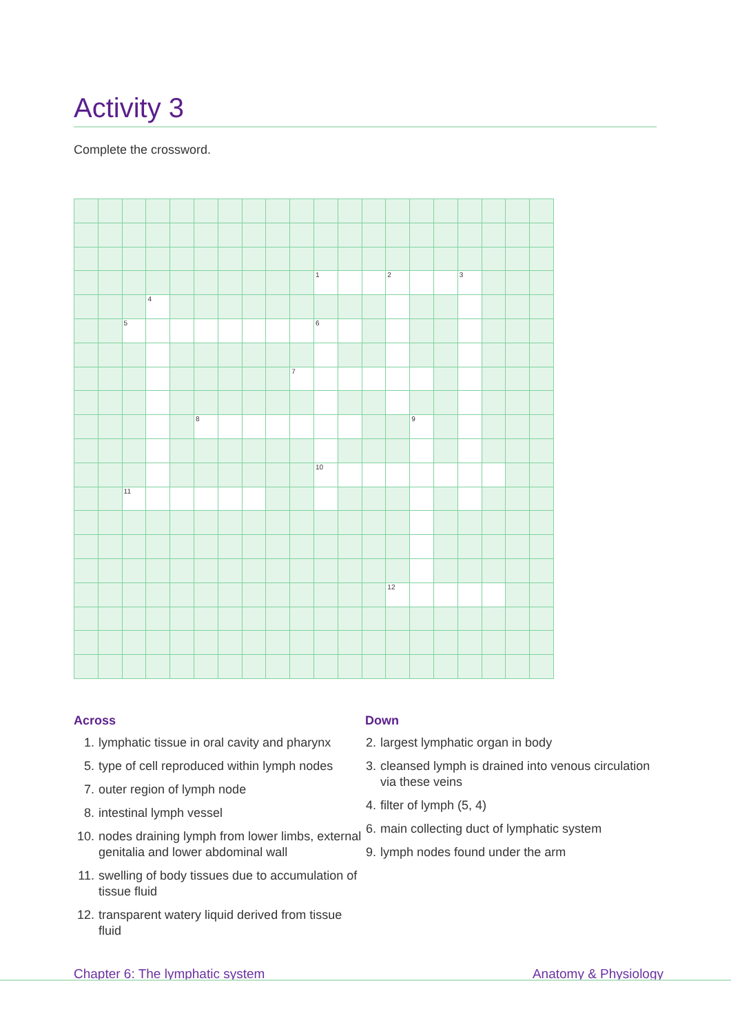Activity 3
Complete the crossword.
| | | | | | | | | | | 1 | | | 2 | | | 3 | | | |
| | | | 4 | | | | | | | | | | | | | | | | |
| | | 5 | | | | | | | | 6 | | | | | | | | | |
| | | | | | | | | | 7 | | | | | | | | | | |
| | | | | | 8 | | | | | | | | | 9 | | | | | |
| | | | | | | | | | | 10 | | | | | | | | | |
| | | 11 | | | | | | | | | | | | | | | | | |
| | | | | | | | | | | | | | 12 | | | | | | |
Across
1. lymphatic tissue in oral cavity and pharynx
5. type of cell reproduced within lymph nodes
7. outer region of lymph node
8. intestinal lymph vessel
10. nodes draining lymph from lower limbs, external genitalia and lower abdominal wall
11. swelling of body tissues due to accumulation of tissue fluid
12. transparent watery liquid derived from tissue fluid
Down
2. largest lymphatic organ in body
3. cleansed lymph is drained into venous circulation via these veins
4. filter of lymph (5, 4)
6. main collecting duct of lymphatic system
9. lymph nodes found under the arm
Chapter 6: The lymphatic system Anatomy & Physiology